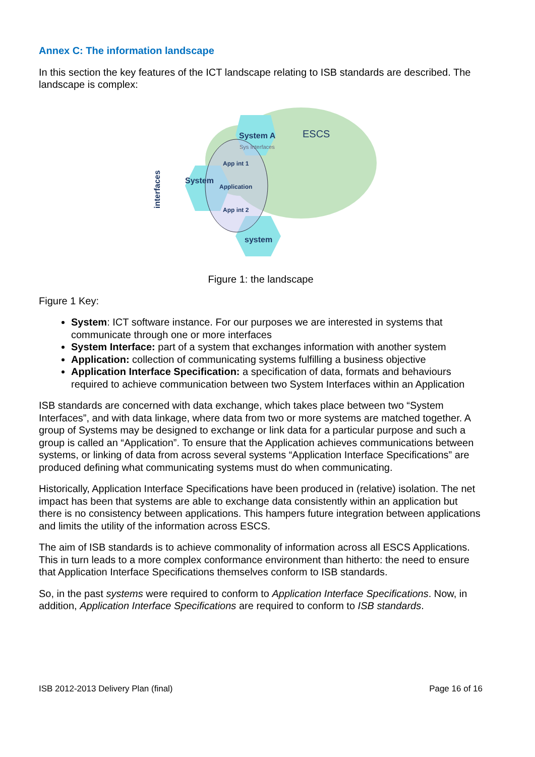Annex C: The information landscape
In this section the key features of the ICT landscape relating to ISB standards are described. The landscape is complex:
System A
System
system
ESCS
App int 1
Application
App int 2
Sys Interfaces
interfaces
Figure 1: the landscape
Figure 1 Key:
System: ICT software instance. For our purposes we are interested in systems that communicate through one or more interfaces
System Interface: part of a system that exchanges information with another system
Application: collection of communicating systems fulfilling a business objective
Application Interface Specification: a specification of data, formats and behaviours required to achieve communication between two System Interfaces within an Application
ISB standards are concerned with data exchange, which takes place between two “System Interfaces”, and with data linkage, where data from two or more systems are matched together. A group of Systems may be designed to exchange or link data for a particular purpose and such a group is called an “Application”. To ensure that the Application achieves communications between systems, or linking of data from across several systems “Application Interface Specifications” are produced defining what communicating systems must do when communicating.
Historically, Application Interface Specifications have been produced in (relative) isolation. The net impact has been that systems are able to exchange data consistently within an application but there is no consistency between applications. This hampers future integration between applications and limits the utility of the information across ESCS.
The aim of ISB standards is to achieve commonality of information across all ESCS Applications. This in turn leads to a more complex conformance environment than hitherto: the need to ensure that Application Interface Specifications themselves conform to ISB standards.
So, in the past systems were required to conform to Application Interface Specifications. Now, in addition, Application Interface Specifications are required to conform to ISB standards.
ISB 2012-2013 Delivery Plan (final) Page 16 of 16